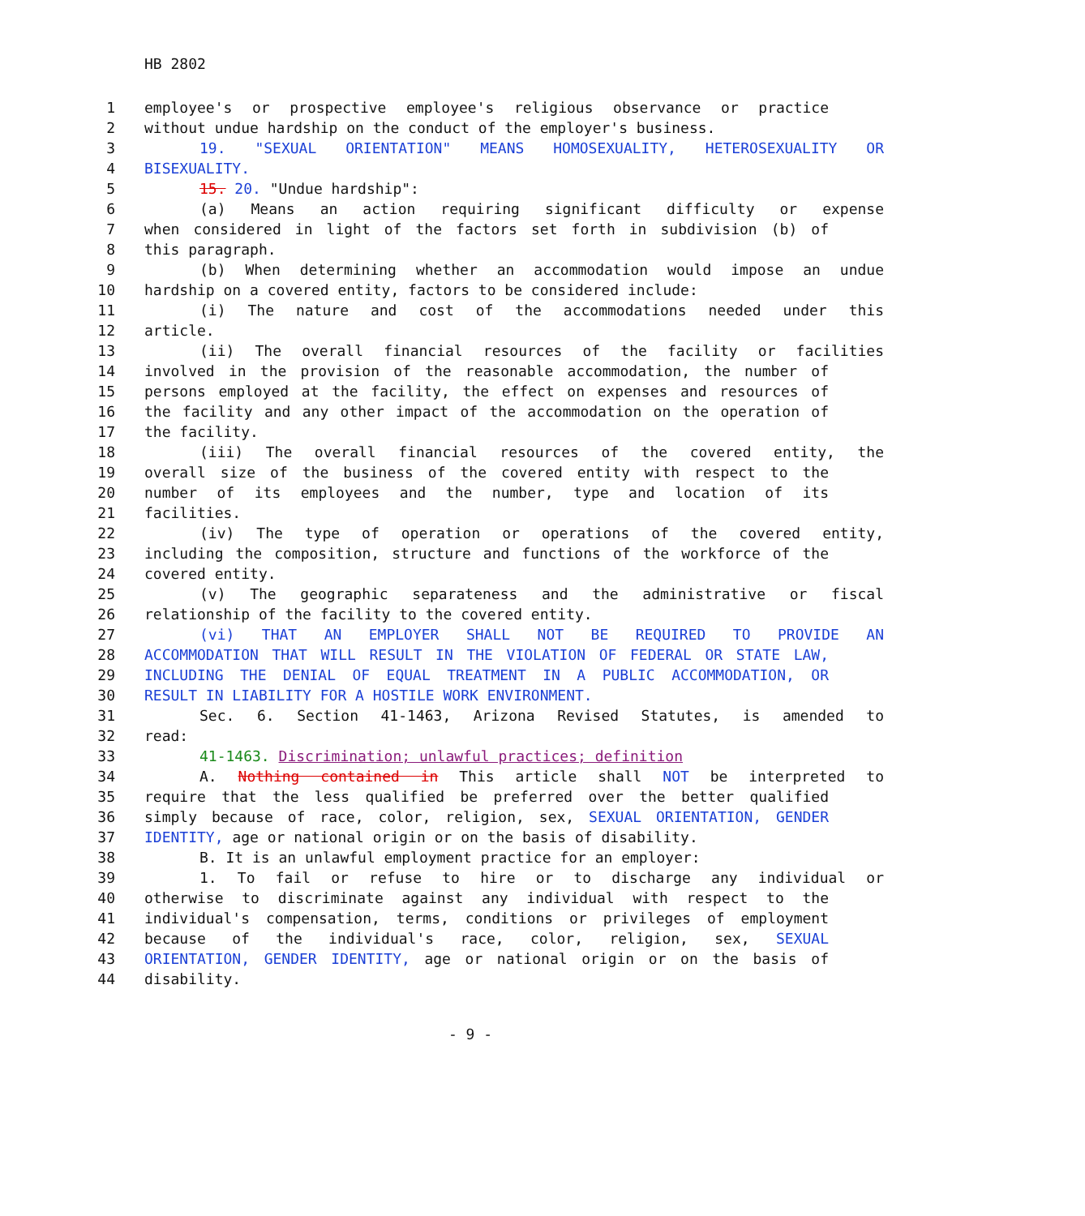HB 2802
1 employee's or prospective employee's religious observance or practice
2 without undue hardship on the conduct of the employer's business.
3 19. "SEXUAL ORIENTATION" MEANS HOMOSEXUALITY, HETEROSEXUALITY OR
4 BISEXUALITY.
5 15. 20. "Undue hardship":
6 (a) Means an action requiring significant difficulty or expense
7 when considered in light of the factors set forth in subdivision (b) of
8 this paragraph.
9 (b) When determining whether an accommodation would impose an undue
10 hardship on a covered entity, factors to be considered include:
11 (i) The nature and cost of the accommodations needed under this
12 article.
13 (ii) The overall financial resources of the facility or facilities
14 involved in the provision of the reasonable accommodation, the number of
15 persons employed at the facility, the effect on expenses and resources of
16 the facility and any other impact of the accommodation on the operation of
17 the facility.
18 (iii) The overall financial resources of the covered entity, the
19 overall size of the business of the covered entity with respect to the
20 number of its employees and the number, type and location of its
21 facilities.
22 (iv) The type of operation or operations of the covered entity,
23 including the composition, structure and functions of the workforce of the
24 covered entity.
25 (v) The geographic separateness and the administrative or fiscal
26 relationship of the facility to the covered entity.
27 (vi) THAT AN EMPLOYER SHALL NOT BE REQUIRED TO PROVIDE AN
28 ACCOMMODATION THAT WILL RESULT IN THE VIOLATION OF FEDERAL OR STATE LAW,
29 INCLUDING THE DENIAL OF EQUAL TREATMENT IN A PUBLIC ACCOMMODATION, OR
30 RESULT IN LIABILITY FOR A HOSTILE WORK ENVIRONMENT.
31 Sec. 6. Section 41-1463, Arizona Revised Statutes, is amended to
32 read:
33 41-1463. Discrimination; unlawful practices; definition
34 A. Nothing contained in This article shall NOT be interpreted to
35 require that the less qualified be preferred over the better qualified
36 simply because of race, color, religion, sex, SEXUAL ORIENTATION, GENDER
37 IDENTITY, age or national origin or on the basis of disability.
38 B. It is an unlawful employment practice for an employer:
39 1. To fail or refuse to hire or to discharge any individual or
40 otherwise to discriminate against any individual with respect to the
41 individual's compensation, terms, conditions or privileges of employment
42 because of the individual's race, color, religion, sex, SEXUAL
43 ORIENTATION, GENDER IDENTITY, age or national origin or on the basis of
44 disability.
- 9 -